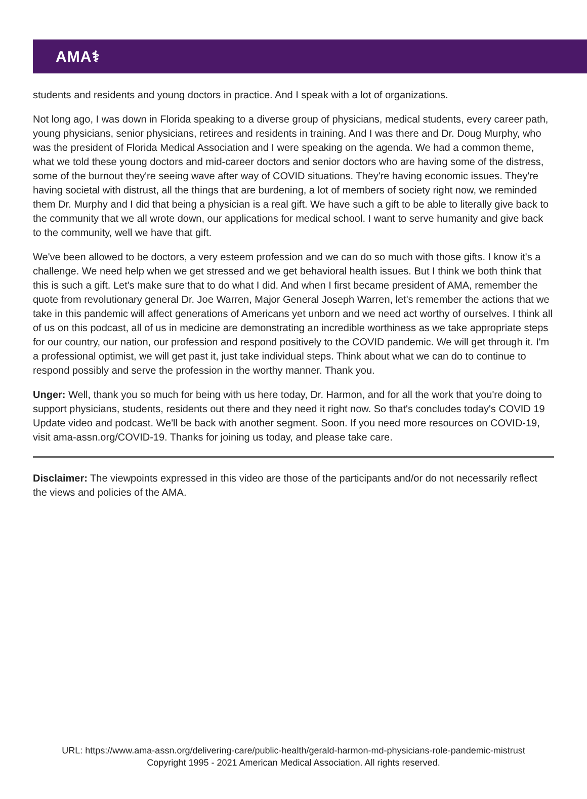AMA⚕
students and residents and young doctors in practice. And I speak with a lot of organizations.
Not long ago, I was down in Florida speaking to a diverse group of physicians, medical students, every career path, young physicians, senior physicians, retirees and residents in training. And I was there and Dr. Doug Murphy, who was the president of Florida Medical Association and I were speaking on the agenda. We had a common theme, what we told these young doctors and mid-career doctors and senior doctors who are having some of the distress, some of the burnout they're seeing wave after way of COVID situations. They're having economic issues. They're having societal with distrust, all the things that are burdening, a lot of members of society right now, we reminded them Dr. Murphy and I did that being a physician is a real gift. We have such a gift to be able to literally give back to the community that we all wrote down, our applications for medical school. I want to serve humanity and give back to the community, well we have that gift.
We've been allowed to be doctors, a very esteem profession and we can do so much with those gifts. I know it's a challenge. We need help when we get stressed and we get behavioral health issues. But I think we both think that this is such a gift. Let's make sure that to do what I did. And when I first became president of AMA, remember the quote from revolutionary general Dr. Joe Warren, Major General Joseph Warren, let's remember the actions that we take in this pandemic will affect generations of Americans yet unborn and we need act worthy of ourselves. I think all of us on this podcast, all of us in medicine are demonstrating an incredible worthiness as we take appropriate steps for our country, our nation, our profession and respond positively to the COVID pandemic. We will get through it. I'm a professional optimist, we will get past it, just take individual steps. Think about what we can do to continue to respond possibly and serve the profession in the worthy manner. Thank you.
Unger: Well, thank you so much for being with us here today, Dr. Harmon, and for all the work that you're doing to support physicians, students, residents out there and they need it right now. So that's concludes today's COVID 19 Update video and podcast. We'll be back with another segment. Soon. If you need more resources on COVID-19, visit ama-assn.org/COVID-19. Thanks for joining us today, and please take care.
Disclaimer: The viewpoints expressed in this video are those of the participants and/or do not necessarily reflect the views and policies of the AMA.
URL: https://www.ama-assn.org/delivering-care/public-health/gerald-harmon-md-physicians-role-pandemic-mistrust
Copyright 1995 - 2021 American Medical Association. All rights reserved.